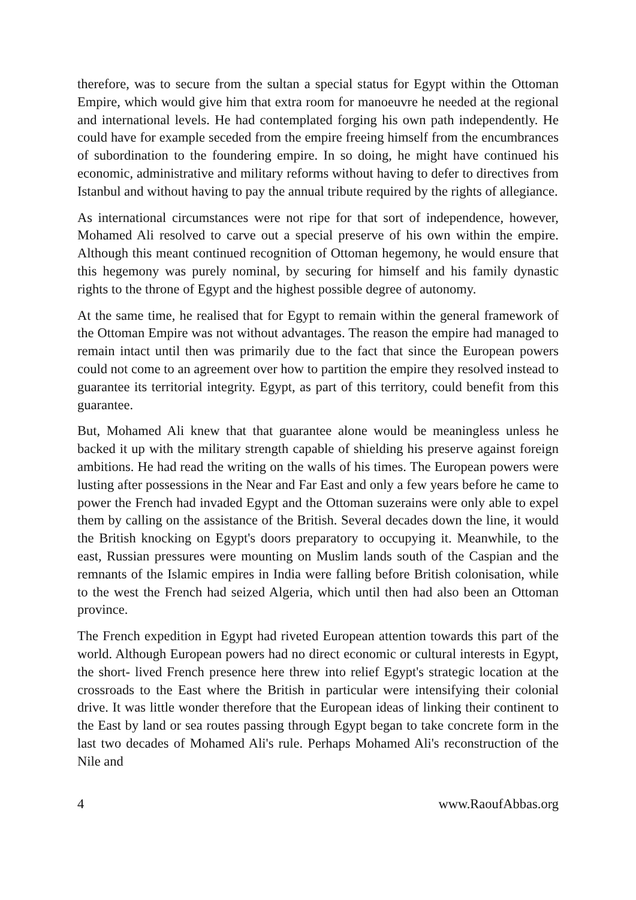therefore, was to secure from the sultan a special status for Egypt within the Ottoman Empire, which would give him that extra room for manoeuvre he needed at the regional and international levels. He had contemplated forging his own path independently. He could have for example seceded from the empire freeing himself from the encumbrances of subordination to the foundering empire. In so doing, he might have continued his economic, administrative and military reforms without having to defer to directives from Istanbul and without having to pay the annual tribute required by the rights of allegiance.
As international circumstances were not ripe for that sort of independence, however, Mohamed Ali resolved to carve out a special preserve of his own within the empire. Although this meant continued recognition of Ottoman hegemony, he would ensure that this hegemony was purely nominal, by securing for himself and his family dynastic rights to the throne of Egypt and the highest possible degree of autonomy.
At the same time, he realised that for Egypt to remain within the general framework of the Ottoman Empire was not without advantages. The reason the empire had managed to remain intact until then was primarily due to the fact that since the European powers could not come to an agreement over how to partition the empire they resolved instead to guarantee its territorial integrity. Egypt, as part of this territory, could benefit from this guarantee.
But, Mohamed Ali knew that that guarantee alone would be meaningless unless he backed it up with the military strength capable of shielding his preserve against foreign ambitions. He had read the writing on the walls of his times. The European powers were lusting after possessions in the Near and Far East and only a few years before he came to power the French had invaded Egypt and the Ottoman suzerains were only able to expel them by calling on the assistance of the British. Several decades down the line, it would the British knocking on Egypt's doors preparatory to occupying it. Meanwhile, to the east, Russian pressures were mounting on Muslim lands south of the Caspian and the remnants of the Islamic empires in India were falling before British colonisation, while to the west the French had seized Algeria, which until then had also been an Ottoman province.
The French expedition in Egypt had riveted European attention towards this part of the world. Although European powers had no direct economic or cultural interests in Egypt, the short- lived French presence here threw into relief Egypt's strategic location at the crossroads to the East where the British in particular were intensifying their colonial drive. It was little wonder therefore that the European ideas of linking their continent to the East by land or sea routes passing through Egypt began to take concrete form in the last two decades of Mohamed Ali's rule. Perhaps Mohamed Ali's reconstruction of the Nile and
4 www.RaoufAbbas.org